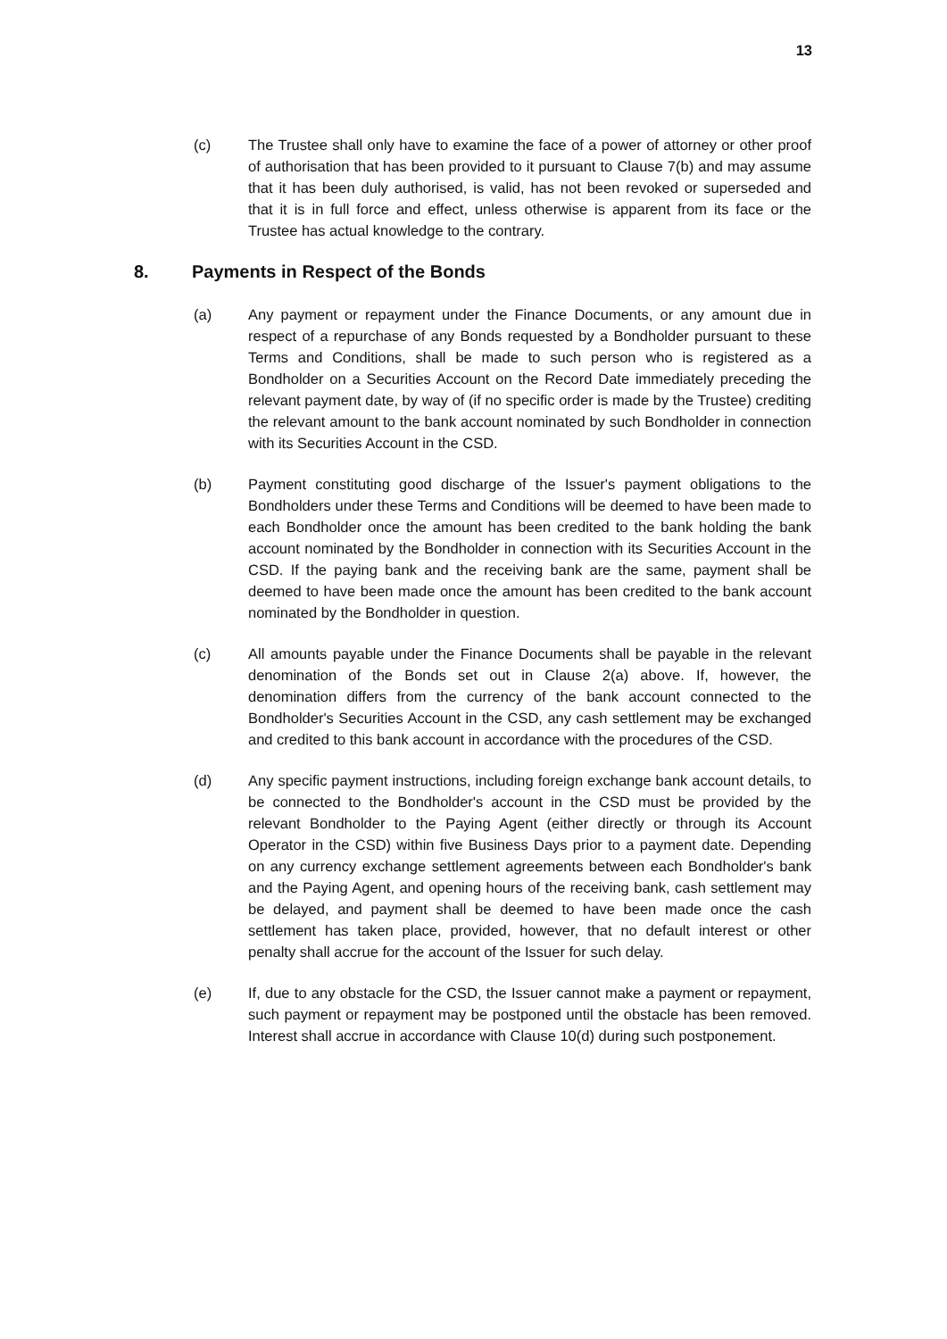13
(c) The Trustee shall only have to examine the face of a power of attorney or other proof of authorisation that has been provided to it pursuant to Clause 7(b) and may assume that it has been duly authorised, is valid, has not been revoked or superseded and that it is in full force and effect, unless otherwise is apparent from its face or the Trustee has actual knowledge to the contrary.
8. Payments in Respect of the Bonds
(a) Any payment or repayment under the Finance Documents, or any amount due in respect of a repurchase of any Bonds requested by a Bondholder pursuant to these Terms and Conditions, shall be made to such person who is registered as a Bondholder on a Securities Account on the Record Date immediately preceding the relevant payment date, by way of (if no specific order is made by the Trustee) crediting the relevant amount to the bank account nominated by such Bondholder in connection with its Securities Account in the CSD.
(b) Payment constituting good discharge of the Issuer's payment obligations to the Bondholders under these Terms and Conditions will be deemed to have been made to each Bondholder once the amount has been credited to the bank holding the bank account nominated by the Bondholder in connection with its Securities Account in the CSD. If the paying bank and the receiving bank are the same, payment shall be deemed to have been made once the amount has been credited to the bank account nominated by the Bondholder in question.
(c) All amounts payable under the Finance Documents shall be payable in the relevant denomination of the Bonds set out in Clause 2(a) above. If, however, the denomination differs from the currency of the bank account connected to the Bondholder's Securities Account in the CSD, any cash settlement may be exchanged and credited to this bank account in accordance with the procedures of the CSD.
(d) Any specific payment instructions, including foreign exchange bank account details, to be connected to the Bondholder's account in the CSD must be provided by the relevant Bondholder to the Paying Agent (either directly or through its Account Operator in the CSD) within five Business Days prior to a payment date. Depending on any currency exchange settlement agreements between each Bondholder's bank and the Paying Agent, and opening hours of the receiving bank, cash settlement may be delayed, and payment shall be deemed to have been made once the cash settlement has taken place, provided, however, that no default interest or other penalty shall accrue for the account of the Issuer for such delay.
(e) If, due to any obstacle for the CSD, the Issuer cannot make a payment or repayment, such payment or repayment may be postponed until the obstacle has been removed. Interest shall accrue in accordance with Clause 10(d) during such postponement.